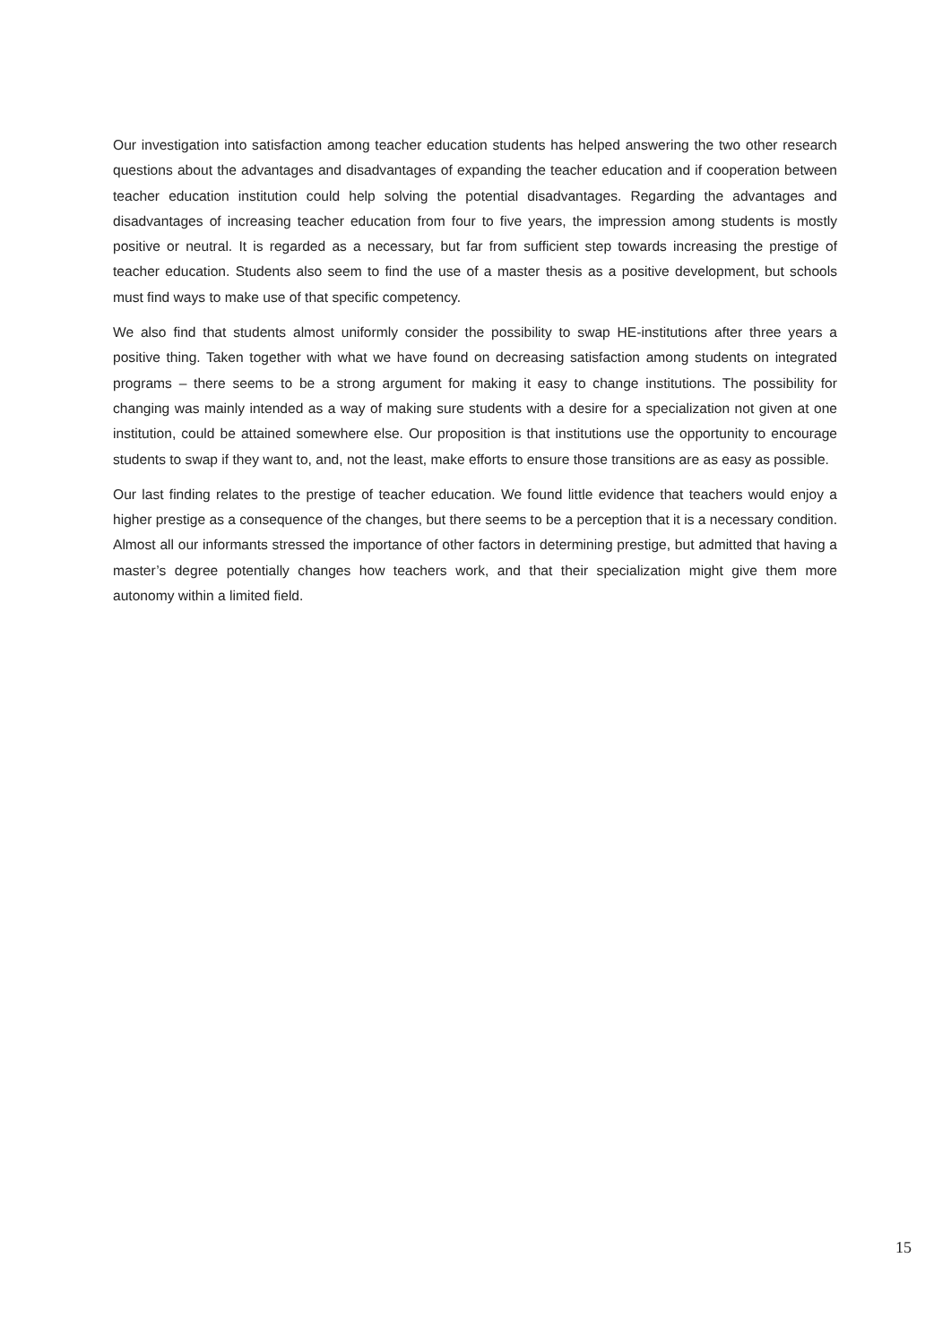Our investigation into satisfaction among teacher education students has helped answering the two other research questions about the advantages and disadvantages of expanding the teacher education and if cooperation between teacher education institution could help solving the potential disadvantages. Regarding the advantages and disadvantages of increasing teacher education from four to five years, the impression among students is mostly positive or neutral. It is regarded as a necessary, but far from sufficient step towards increasing the prestige of teacher education. Students also seem to find the use of a master thesis as a positive development, but schools must find ways to make use of that specific competency.
We also find that students almost uniformly consider the possibility to swap HE-institutions after three years a positive thing. Taken together with what we have found on decreasing satisfaction among students on integrated programs – there seems to be a strong argument for making it easy to change institutions. The possibility for changing was mainly intended as a way of making sure students with a desire for a specialization not given at one institution, could be attained somewhere else. Our proposition is that institutions use the opportunity to encourage students to swap if they want to, and, not the least, make efforts to ensure those transitions are as easy as possible.
Our last finding relates to the prestige of teacher education. We found little evidence that teachers would enjoy a higher prestige as a consequence of the changes, but there seems to be a perception that it is a necessary condition. Almost all our informants stressed the importance of other factors in determining prestige, but admitted that having a master’s degree potentially changes how teachers work, and that their specialization might give them more autonomy within a limited field.
15